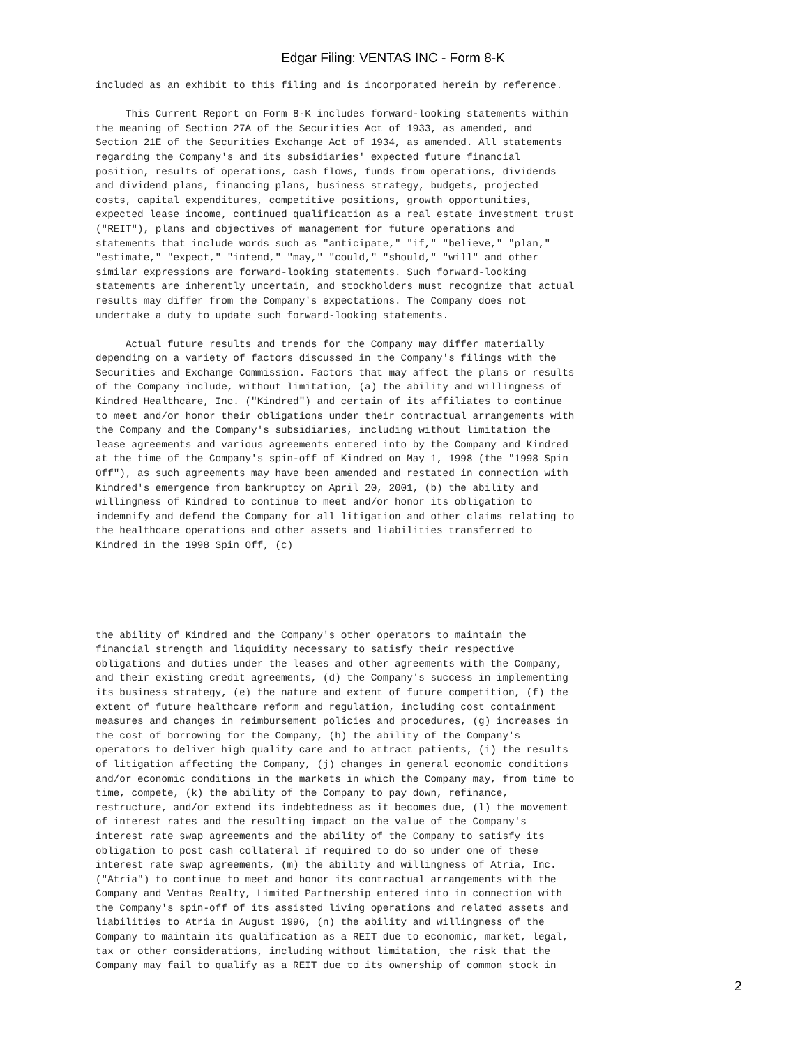Edgar Filing: VENTAS INC - Form 8-K
included as an exhibit to this filing and is incorporated herein by reference.

     This Current Report on Form 8-K includes forward-looking statements within
the meaning of Section 27A of the Securities Act of 1933, as amended, and
Section 21E of the Securities Exchange Act of 1934, as amended. All statements
regarding the Company's and its subsidiaries' expected future financial
position, results of operations, cash flows, funds from operations, dividends
and dividend plans, financing plans, business strategy, budgets, projected
costs, capital expenditures, competitive positions, growth opportunities,
expected lease income, continued qualification as a real estate investment trust
("REIT"), plans and objectives of management for future operations and
statements that include words such as "anticipate," "if," "believe," "plan,"
"estimate," "expect," "intend," "may," "could," "should," "will" and other
similar expressions are forward-looking statements. Such forward-looking
statements are inherently uncertain, and stockholders must recognize that actual
results may differ from the Company's expectations. The Company does not
undertake a duty to update such forward-looking statements.

     Actual future results and trends for the Company may differ materially
depending on a variety of factors discussed in the Company's filings with the
Securities and Exchange Commission. Factors that may affect the plans or results
of the Company include, without limitation, (a) the ability and willingness of
Kindred Healthcare, Inc. ("Kindred") and certain of its affiliates to continue
to meet and/or honor their obligations under their contractual arrangements with
the Company and the Company's subsidiaries, including without limitation the
lease agreements and various agreements entered into by the Company and Kindred
at the time of the Company's spin-off of Kindred on May 1, 1998 (the "1998 Spin
Off"), as such agreements may have been amended and restated in connection with
Kindred's emergence from bankruptcy on April 20, 2001, (b) the ability and
willingness of Kindred to continue to meet and/or honor its obligation to
indemnify and defend the Company for all litigation and other claims relating to
the healthcare operations and other assets and liabilities transferred to
Kindred in the 1998 Spin Off, (c)
the ability of Kindred and the Company's other operators to maintain the
financial strength and liquidity necessary to satisfy their respective
obligations and duties under the leases and other agreements with the Company,
and their existing credit agreements, (d) the Company's success in implementing
its business strategy, (e) the nature and extent of future competition, (f) the
extent of future healthcare reform and regulation, including cost containment
measures and changes in reimbursement policies and procedures, (g) increases in
the cost of borrowing for the Company, (h) the ability of the Company's
operators to deliver high quality care and to attract patients, (i) the results
of litigation affecting the Company, (j) changes in general economic conditions
and/or economic conditions in the markets in which the Company may, from time to
time, compete, (k) the ability of the Company to pay down, refinance,
restructure, and/or extend its indebtedness as it becomes due, (l) the movement
of interest rates and the resulting impact on the value of the Company's
interest rate swap agreements and the ability of the Company to satisfy its
obligation to post cash collateral if required to do so under one of these
interest rate swap agreements, (m) the ability and willingness of Atria, Inc.
("Atria") to continue to meet and honor its contractual arrangements with the
Company and Ventas Realty, Limited Partnership entered into in connection with
the Company's spin-off of its assisted living operations and related assets and
liabilities to Atria in August 1996, (n) the ability and willingness of the
Company to maintain its qualification as a REIT due to economic, market, legal,
tax or other considerations, including without limitation, the risk that the
Company may fail to qualify as a REIT due to its ownership of common stock in
2